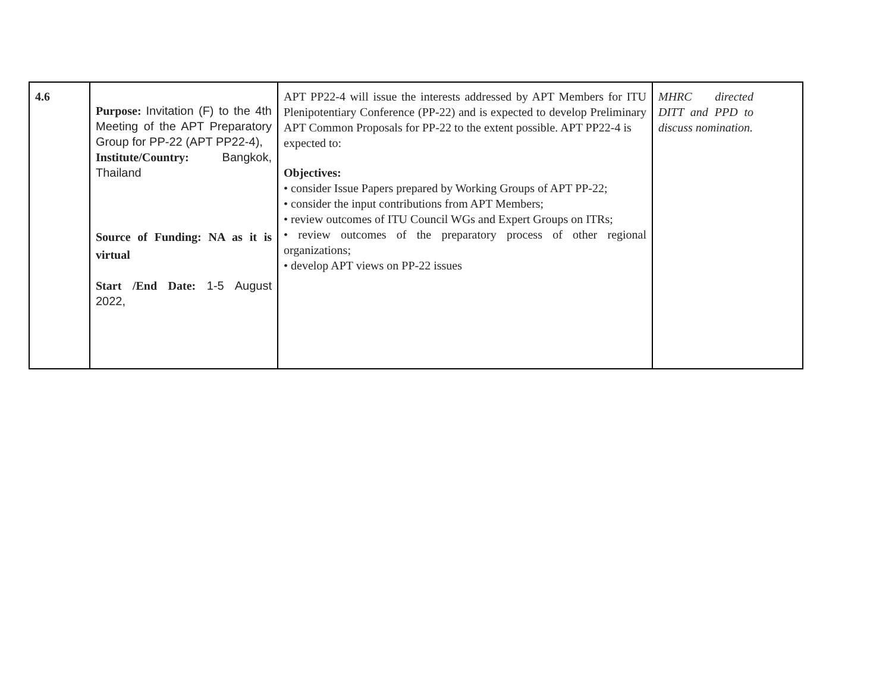| 4.6 | Purpose: Invitation (F) to the 4th Meeting of the APT Preparatory Group for PP-22 (APT PP22-4), Institute/Country: Bangkok, Thailand Source of Funding: NA as it is virtual Start /End Date: 1-5 August 2022, | APT PP22-4 will issue the interests addressed by APT Members for ITU Plenipotentiary Conference (PP-22) and is expected to develop Preliminary APT Common Proposals for PP-22 to the extent possible. APT PP22-4 is expected to: Objectives: • consider Issue Papers prepared by Working Groups of APT PP-22; • consider the input contributions from APT Members; • review outcomes of ITU Council WGs and Expert Groups on ITRs; • review outcomes of the preparatory process of other regional organizations; • develop APT views on PP-22 issues | MHRC directed DITT and PPD to discuss nomination. |